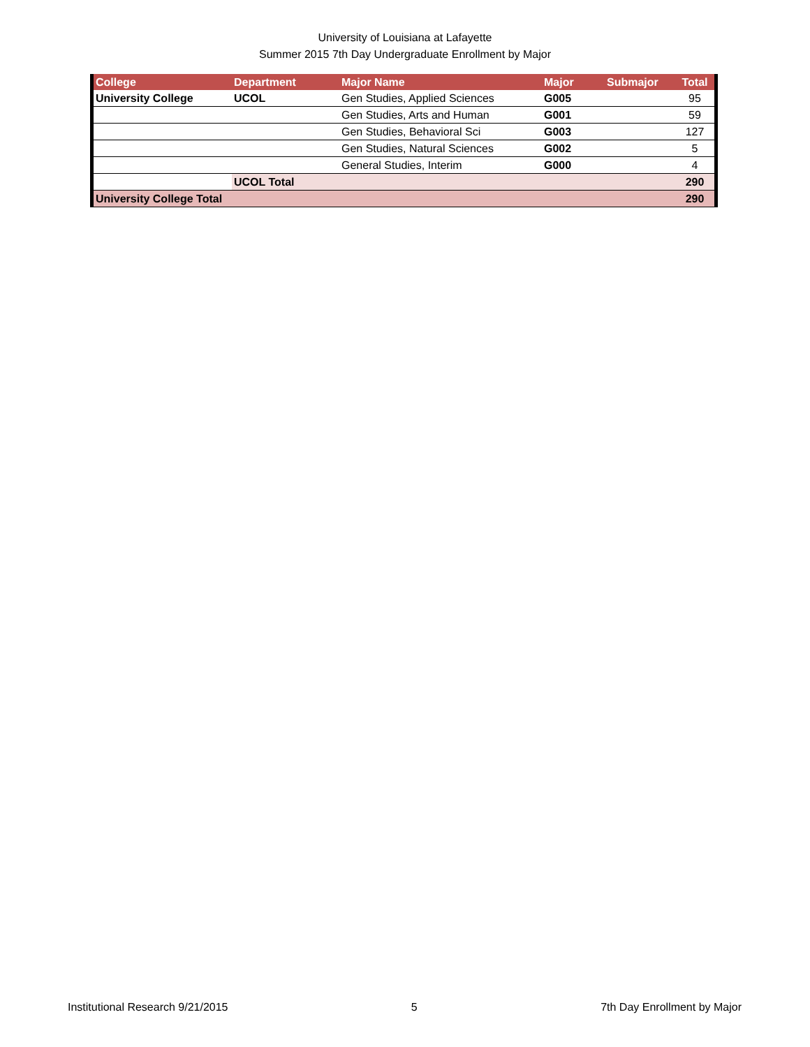University of Louisiana at Lafayette
Summer 2015 7th Day Undergraduate Enrollment by Major
| College | Department | Major Name | Major | Submajor | Total |
| --- | --- | --- | --- | --- | --- |
| University College | UCOL | Gen Studies, Applied Sciences | G005 | | 95 |
| | | Gen Studies, Arts and Human | G001 | | 59 |
| | | Gen Studies, Behavioral Sci | G003 | | 127 |
| | | Gen Studies, Natural Sciences | G002 | | 5 |
| | | General Studies, Interim | G000 | | 4 |
| | UCOL Total | | | | 290 |
| University College Total | | | | | 290 |
Institutional Research 9/21/2015 5 7th Day Enrollment by Major